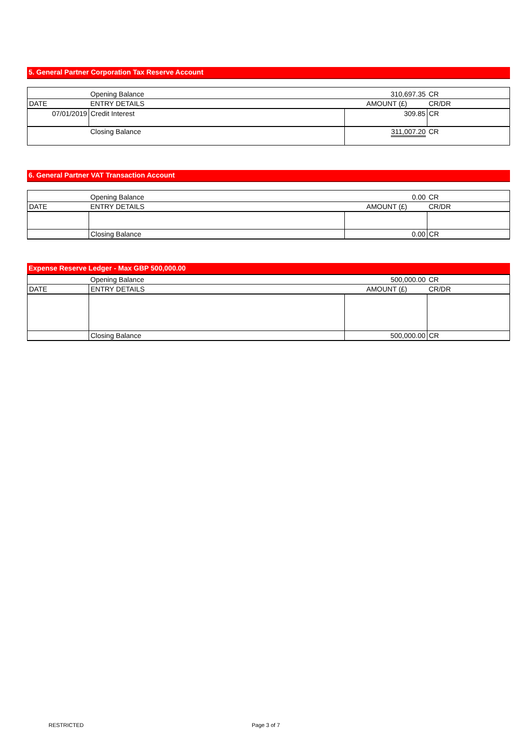5. General Partner Corporation Tax Reserve Account
| | Opening Balance | 310,697.35 | CR |
| DATE | ENTRY DETAILS | AMOUNT (£) | CR/DR |
| 07/01/2019 | Credit Interest | 309.85 | CR |
| | Closing Balance | 311,007.20 | CR |
6. General Partner VAT Transaction Account
| | Opening Balance | 0.00 | CR |
| DATE | ENTRY DETAILS | AMOUNT (£) | CR/DR |
| | Closing Balance | 0.00 | CR |
Expense Reserve Ledger - Max GBP 500,000.00
| | Opening Balance | 500,000.00 | CR |
| DATE | ENTRY DETAILS | AMOUNT (£) | CR/DR |
| | Closing Balance | 500,000.00 | CR |
RESTRICTED Page 3 of 7